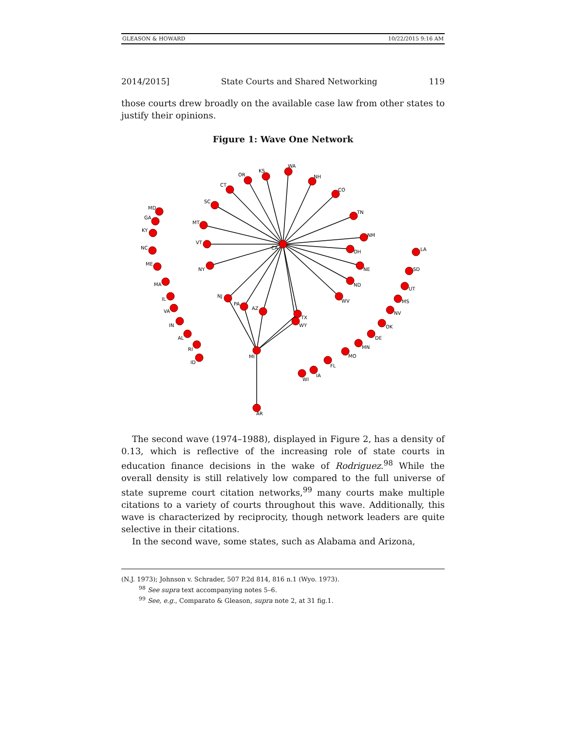GLEASON & HOWARD 10/22/2015 9:16 AM
2014/2015] State Courts and Shared Networking 119
those courts drew broadly on the available case law from other states to justify their opinions.
Figure 1: Wave One Network
CA
MI
WA
KS
OR
CT
SC
MT
VT
NY
NH
CO
TN
NM
OH
NE
ND
WV
NJ
PA
AZ
TX
WY
AR
MD
GA
KY
NC
ME
MA
IL
VA
IN
AL
RI
ID
LA
SD
UT
MS
NV
OK
DE
MN
MO
FL
IA
WI
The second wave (1974–1988), displayed in Figure 2, has a density of 0.13, which is reflective of the increasing role of state courts in education finance decisions in the wake of Rodriguez.<sup>98</sup> While the overall density is still relatively low compared to the full universe of state supreme court citation networks,<sup>99</sup> many courts make multiple citations to a variety of courts throughout this wave. Additionally, this wave is characterized by reciprocity, though network leaders are quite selective in their citations.
In the second wave, some states, such as Alabama and Arizona,
(N.J. 1973); Johnson v. Schrader, 507 P.2d 814, 816 n.1 (Wyo. 1973).
<sup>98</sup> See supra text accompanying notes 5–6.
<sup>99</sup> See, e.g., Comparato & Gleason, supra note 2, at 31 fig.1.